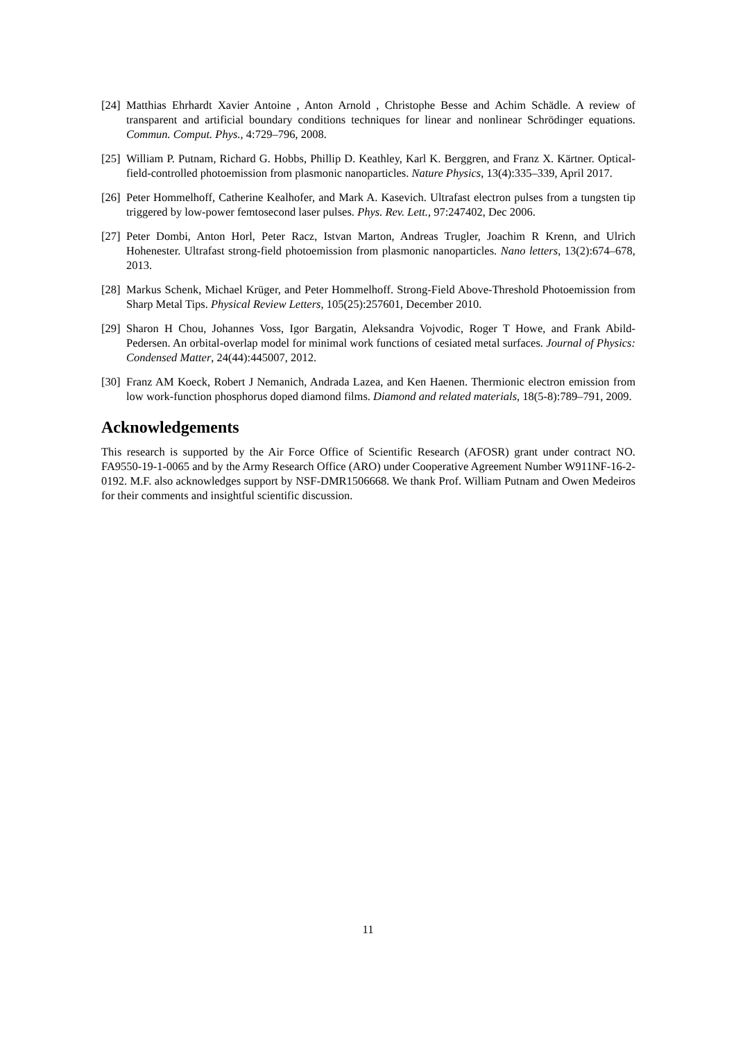[24] Matthias Ehrhardt Xavier Antoine , Anton Arnold , Christophe Besse and Achim Schädle. A review of transparent and artificial boundary conditions techniques for linear and nonlinear Schrödinger equations. Commun. Comput. Phys., 4:729–796, 2008.
[25] William P. Putnam, Richard G. Hobbs, Phillip D. Keathley, Karl K. Berggren, and Franz X. Kärtner. Optical-field-controlled photoemission from plasmonic nanoparticles. Nature Physics, 13(4):335–339, April 2017.
[26] Peter Hommelhoff, Catherine Kealhofer, and Mark A. Kasevich. Ultrafast electron pulses from a tungsten tip triggered by low-power femtosecond laser pulses. Phys. Rev. Lett., 97:247402, Dec 2006.
[27] Peter Dombi, Anton Horl, Peter Racz, Istvan Marton, Andreas Trugler, Joachim R Krenn, and Ulrich Hohenester. Ultrafast strong-field photoemission from plasmonic nanoparticles. Nano letters, 13(2):674–678, 2013.
[28] Markus Schenk, Michael Krüger, and Peter Hommelhoff. Strong-Field Above-Threshold Photoemission from Sharp Metal Tips. Physical Review Letters, 105(25):257601, December 2010.
[29] Sharon H Chou, Johannes Voss, Igor Bargatin, Aleksandra Vojvodic, Roger T Howe, and Frank Abild-Pedersen. An orbital-overlap model for minimal work functions of cesiated metal surfaces. Journal of Physics: Condensed Matter, 24(44):445007, 2012.
[30] Franz AM Koeck, Robert J Nemanich, Andrada Lazea, and Ken Haenen. Thermionic electron emission from low work-function phosphorus doped diamond films. Diamond and related materials, 18(5-8):789–791, 2009.
Acknowledgements
This research is supported by the Air Force Office of Scientific Research (AFOSR) grant under contract NO. FA9550-19-1-0065 and by the Army Research Office (ARO) under Cooperative Agreement Number W911NF-16-2-0192. M.F. also acknowledges support by NSF-DMR1506668. We thank Prof. William Putnam and Owen Medeiros for their comments and insightful scientific discussion.
11